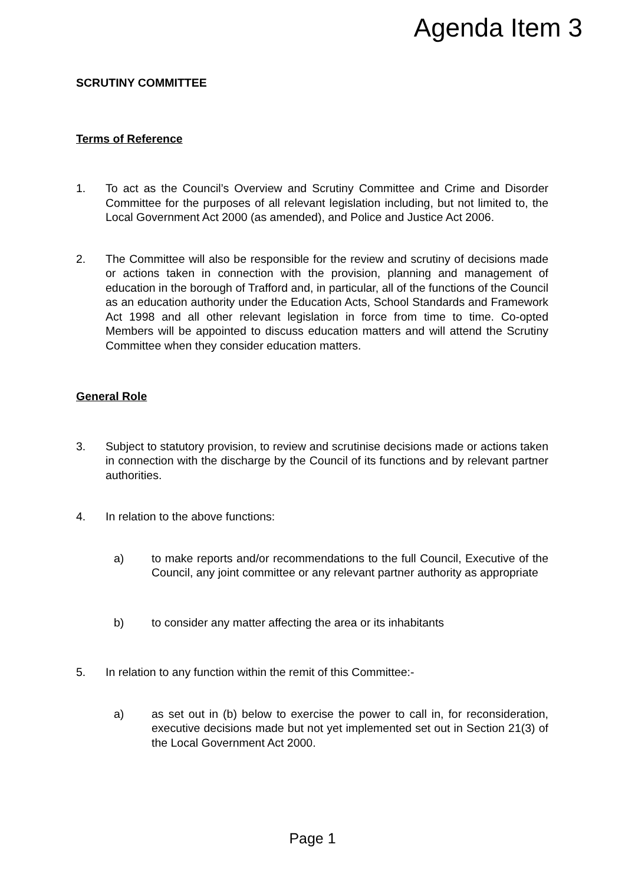Agenda Item 3
SCRUTINY COMMITTEE
Terms of Reference
1. To act as the Council’s Overview and Scrutiny Committee and Crime and Disorder Committee for the purposes of all relevant legislation including, but not limited to, the Local Government Act 2000 (as amended), and Police and Justice Act 2006.
2. The Committee will also be responsible for the review and scrutiny of decisions made or actions taken in connection with the provision, planning and management of education in the borough of Trafford and, in particular, all of the functions of the Council as an education authority under the Education Acts, School Standards and Framework Act 1998 and all other relevant legislation in force from time to time. Co-opted Members will be appointed to discuss education matters and will attend the Scrutiny Committee when they consider education matters.
General Role
3. Subject to statutory provision, to review and scrutinise decisions made or actions taken in connection with the discharge by the Council of its functions and by relevant partner authorities.
4. In relation to the above functions:
a) to make reports and/or recommendations to the full Council, Executive of the Council, any joint committee or any relevant partner authority as appropriate
b) to consider any matter affecting the area or its inhabitants
5. In relation to any function within the remit of this Committee:-
a) as set out in (b) below to exercise the power to call in, for reconsideration, executive decisions made but not yet implemented set out in Section 21(3) of the Local Government Act 2000.
Page 1